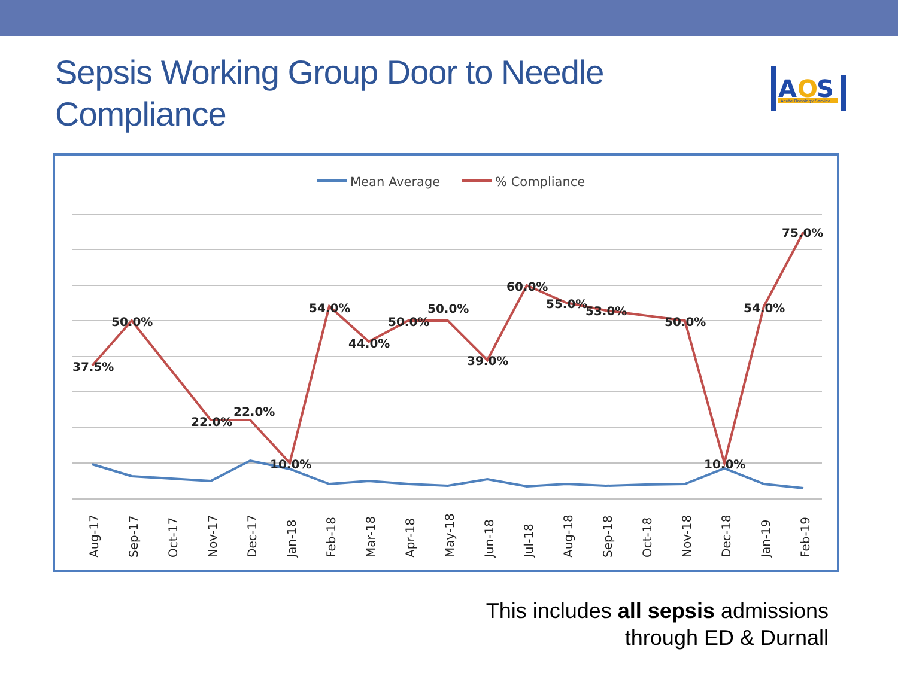Sepsis Working Group Door to Needle Compliance
A
O
S
Acute Oncology Service
Mean Average
% Compliance
37.5%
50.0%
22.0%
22.0%
10.0%
54.0%
44.0%
50.0%
50.0%
39.0%
60.0%
55.0%
53.0%
50.0%
10.0%
54.0%
75.0%
Aug-17
Sep-17
Oct-17
Nov-17
Dec-17
Jan-18
Feb-18
Mar-18
Apr-18
May-18
Jun-18
Jul-18
Aug-18
Sep-18
Oct-18
Nov-18
Dec-18
Jan-19
Feb-19
This includes all sepsis admissions
through ED & Durnall